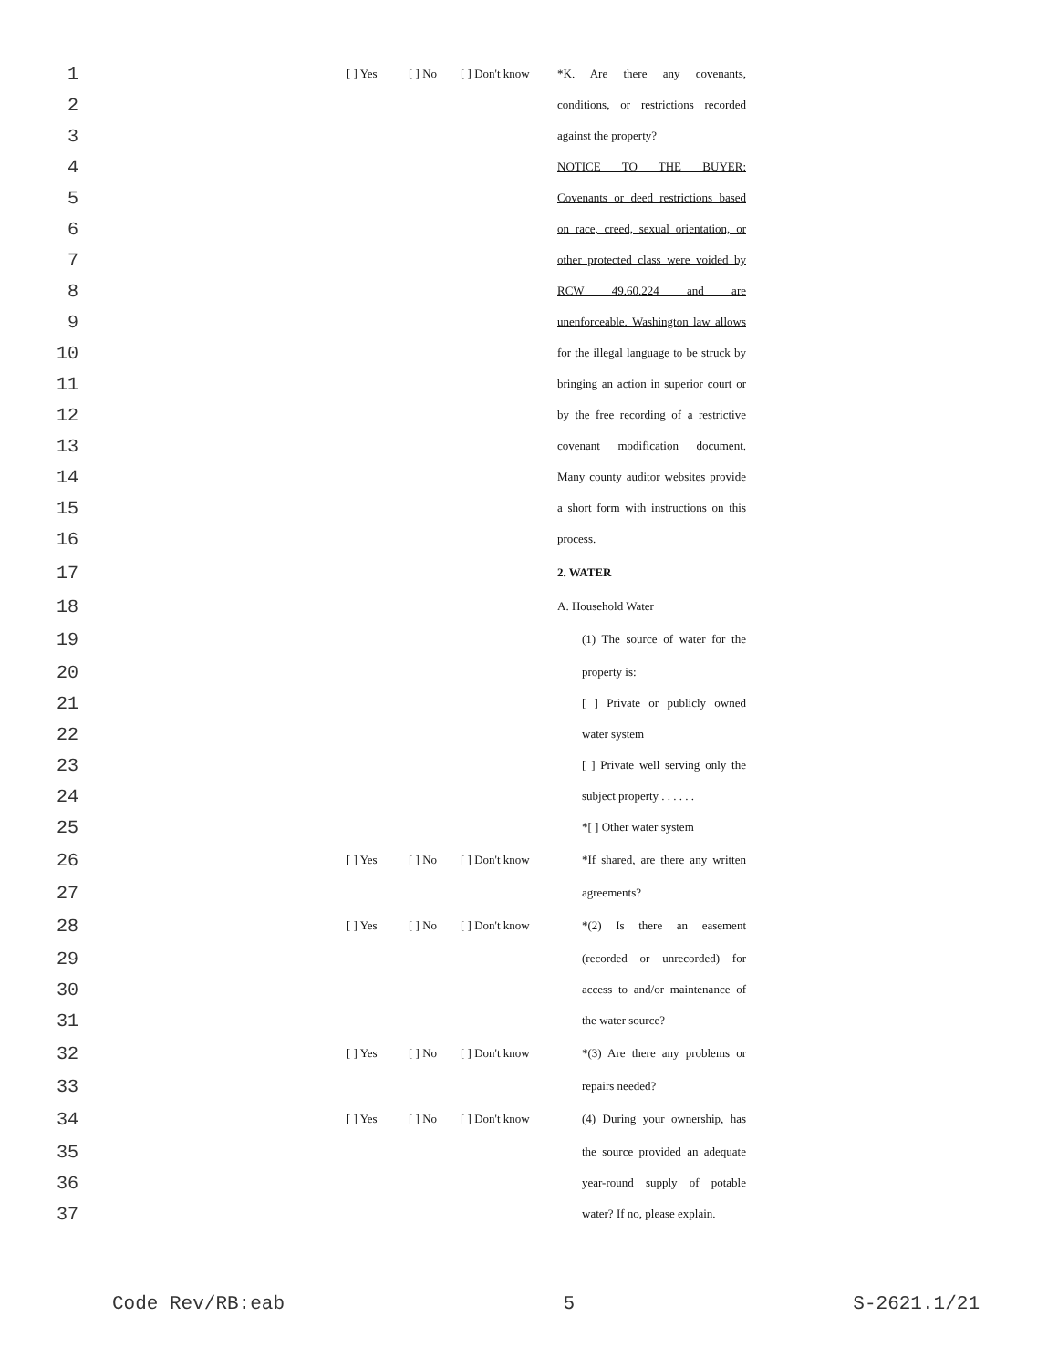1 [ ] Yes [ ] No [ ] Don't know *K. Are there any covenants,
2 conditions, or restrictions recorded
3 against the property?
4 NOTICE TO THE BUYER:
5 Covenants or deed restrictions based
6 on race, creed, sexual orientation, or
7 other protected class were voided by
8 RCW 49.60.224 and are
9 unenforceable. Washington law allows
10 for the illegal language to be struck by
11 bringing an action in superior court or
12 by the free recording of a restrictive
13 covenant modification document.
14 Many county auditor websites provide
15 a short form with instructions on this
16 process.
17 2. WATER
18 A. Household Water
19 (1) The source of water for the
20 property is:
21 [ ] Private or publicly owned
22 water system
23 [ ] Private well serving only the
24 subject property . . . . . .
25 *[ ] Other water system
26 [ ] Yes [ ] No [ ] Don't know *If shared, are there any written
27 agreements?
28 [ ] Yes [ ] No [ ] Don't know *(2) Is there an easement
29 (recorded or unrecorded) for
30 access to and/or maintenance of
31 the water source?
32 [ ] Yes [ ] No [ ] Don't know *(3) Are there any problems or
33 repairs needed?
34 [ ] Yes [ ] No [ ] Don't know (4) During your ownership, has
35 the source provided an adequate
36 year-round supply of potable
37 water? If no, please explain.
Code Rev/RB:eab 5 S-2621.1/21